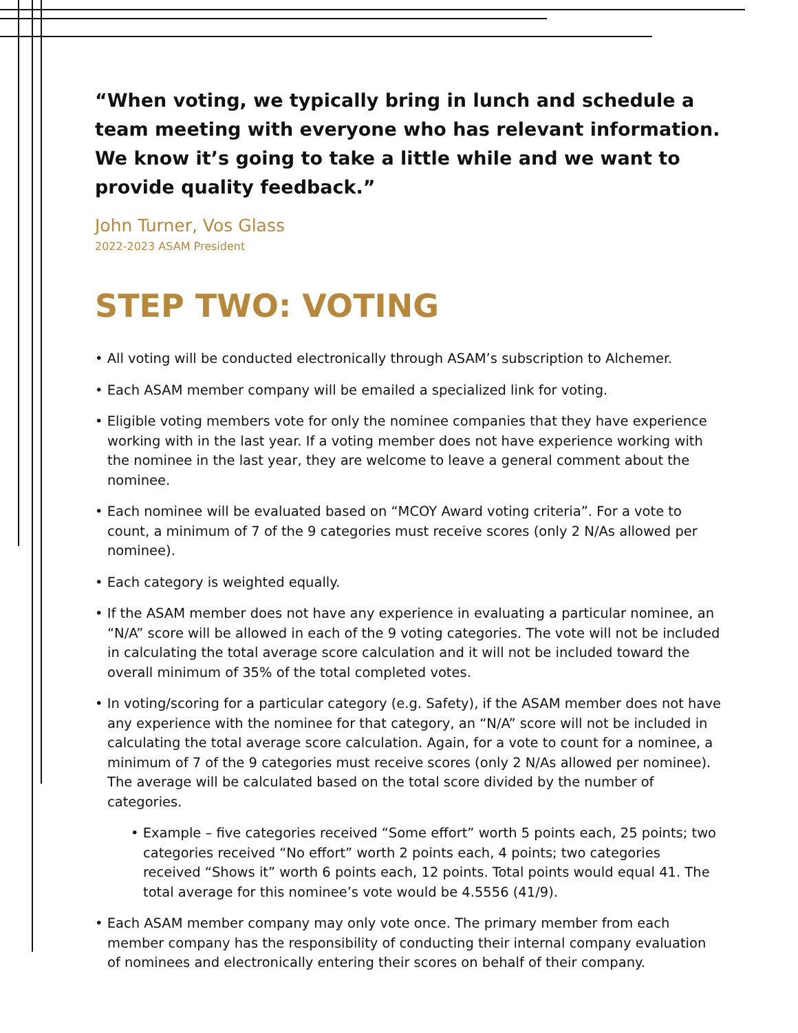“When voting, we typically bring in lunch and schedule a team meeting with everyone who has relevant information. We know it’s going to take a little while and we want to provide quality feedback.”
John Turner, Vos Glass
2022-2023 ASAM President
STEP TWO: VOTING
• All voting will be conducted electronically through ASAM’s subscription to Alchemer.
• Each ASAM member company will be emailed a specialized link for voting.
• Eligible voting members vote for only the nominee companies that they have experience working with in the last year. If a voting member does not have experience working with the nominee in the last year, they are welcome to leave a general comment about the nominee.
• Each nominee will be evaluated based on “MCOY Award voting criteria”. For a vote to count, a minimum of 7 of the 9 categories must receive scores (only 2 N/As allowed per nominee).
• Each category is weighted equally.
• If the ASAM member does not have any experience in evaluating a particular nominee, an “N/A” score will be allowed in each of the 9 voting categories. The vote will not be included in calculating the total average score calculation and it will not be included toward the overall minimum of 35% of the total completed votes.
• In voting/scoring for a particular category (e.g. Safety), if the ASAM member does not have any experience with the nominee for that category, an “N/A” score will not be included in calculating the total average score calculation. Again, for a vote to count for a nominee, a minimum of 7 of the 9 categories must receive scores (only 2 N/As allowed per nominee). The average will be calculated based on the total score divided by the number of categories.
• Example – five categories received “Some effort” worth 5 points each, 25 points; two categories received “No effort” worth 2 points each, 4 points; two categories received “Shows it” worth 6 points each, 12 points. Total points would equal 41. The total average for this nominee’s vote would be 4.5556 (41/9).
• Each ASAM member company may only vote once. The primary member from each member company has the responsibility of conducting their internal company evaluation of nominees and electronically entering their scores on behalf of their company.